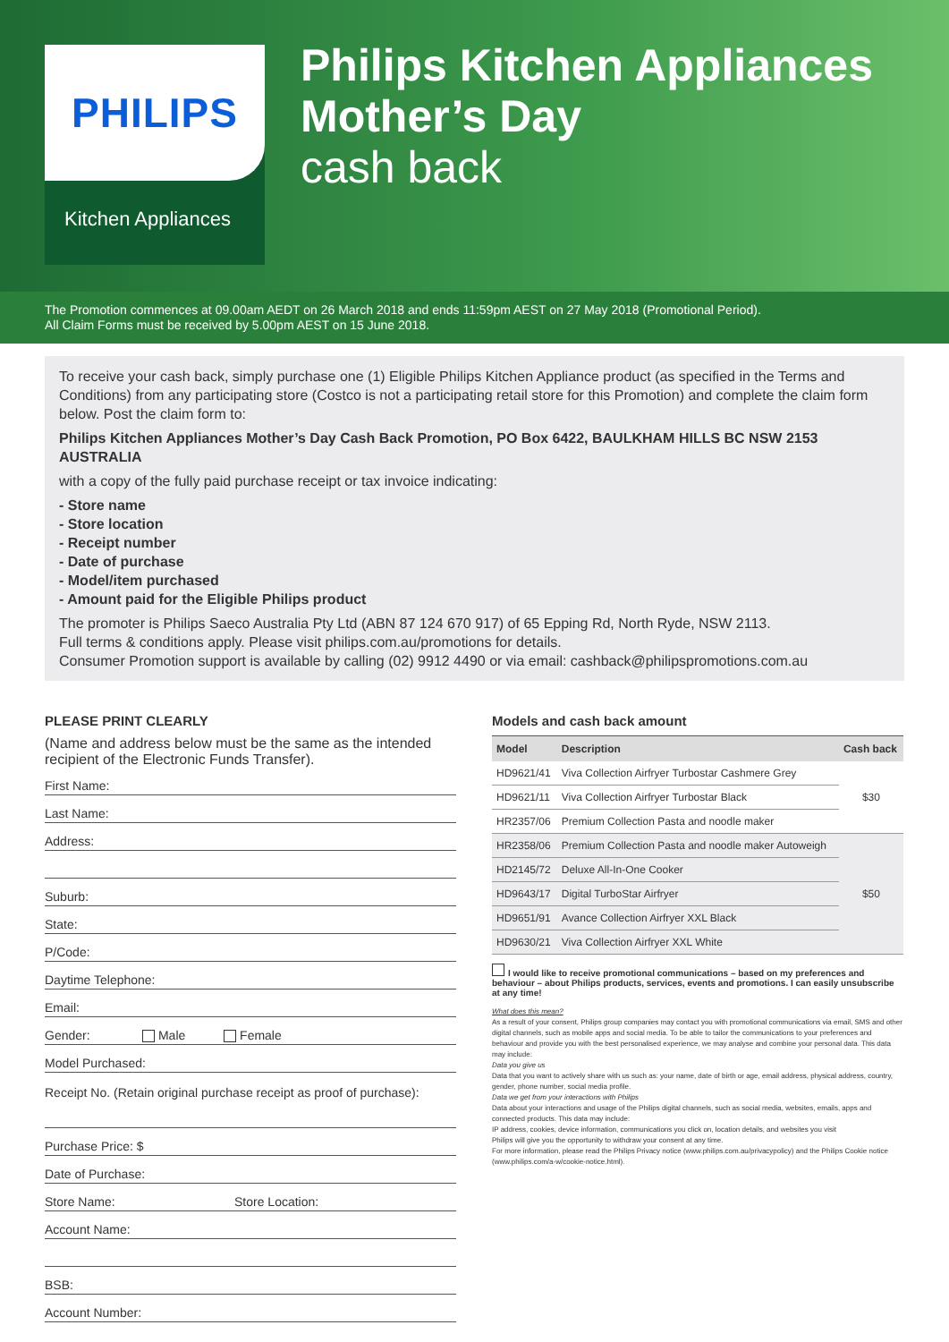PHILIPS
Kitchen Appliances
Philips Kitchen Appliances
Mother’s Day
cash back
The Promotion commences at 09.00am AEDT on 26 March 2018 and ends 11:59pm AEST on 27 May 2018 (Promotional Period).
All Claim Forms must be received by 5.00pm AEST on 15 June 2018.
To receive your cash back, simply purchase one (1) Eligible Philips Kitchen Appliance product (as specified in the Terms and Conditions) from any participating store (Costco is not a participating retail store for this Promotion) and complete the claim form below. Post the claim form to:
Philips Kitchen Appliances Mother’s Day Cash Back Promotion, PO Box 6422, BAULKHAM HILLS BC NSW 2153 AUSTRALIA
with a copy of the fully paid purchase receipt or tax invoice indicating:
- Store name
- Store location
- Receipt number
- Date of purchase
- Model/item purchased
- Amount paid for the Eligible Philips product
The promoter is Philips Saeco Australia Pty Ltd (ABN 87 124 670 917) of 65 Epping Rd, North Ryde, NSW 2113.
Full terms & conditions apply. Please visit philips.com.au/promotions for details.
Consumer Promotion support is available by calling (02) 9912 4490 or via email: cashback@philipspromotions.com.au
PLEASE PRINT CLEARLY
(Name and address below must be the same as the intended recipient of the Electronic Funds Transfer).
First Name:
Last Name:
Address:
Suburb:
State:
P/Code:
Daytime Telephone:
Email:
Gender: Male Female
Model Purchased:
Receipt No. (Retain original purchase receipt as proof of purchase):
Purchase Price: $
Date of Purchase:
Store Name: Store Location:
Account Name:
BSB:
Account Number:
Models and cash back amount
| Model | Description | Cash back |
| --- | --- | --- |
| HD9621/41 | Viva Collection Airfryer Turbostar Cashmere Grey | $30 |
| HD9621/11 | Viva Collection Airfryer Turbostar Black | |
| HR2357/06 | Premium Collection Pasta and noodle maker | |
| HR2358/06 | Premium Collection Pasta and noodle maker Autoweigh | $50 |
| HD2145/72 | Deluxe All-In-One Cooker | |
| HD9643/17 | Digital TurboStar Airfryer | |
| HD9651/91 | Avance Collection Airfryer XXL Black | |
| HD9630/21 | Viva Collection Airfryer XXL White | |
I would like to receive promotional communications – based on my preferences and behaviour – about Philips products, services, events and promotions. I can easily unsubscribe at any time!
What does this mean?
As a result of your consent, Philips group companies may contact you with promotional communications via email, SMS and other digital channels, such as mobile apps and social media. To be able to tailor the communications to your preferences and behaviour and provide you with the best personalised experience, we may analyse and combine your personal data. This data may include:
Data you give us
Data that you want to actively share with us such as: your name, date of birth or age, email address, physical address, country, gender, phone number, social media profile.
Data we get from your interactions with Philips
Data about your interactions and usage of the Philips digital channels, such as social media, websites, emails, apps and connected products. This data may include:
IP address, cookies, device information, communications you click on, location details, and websites you visit
Philips will give you the opportunity to withdraw your consent at any time.
For more information, please read the Philips Privacy notice (www.philips.com.au/privacypolicy) and the Philips Cookie notice (www.philips.com/a-w/cookie-notice.html).